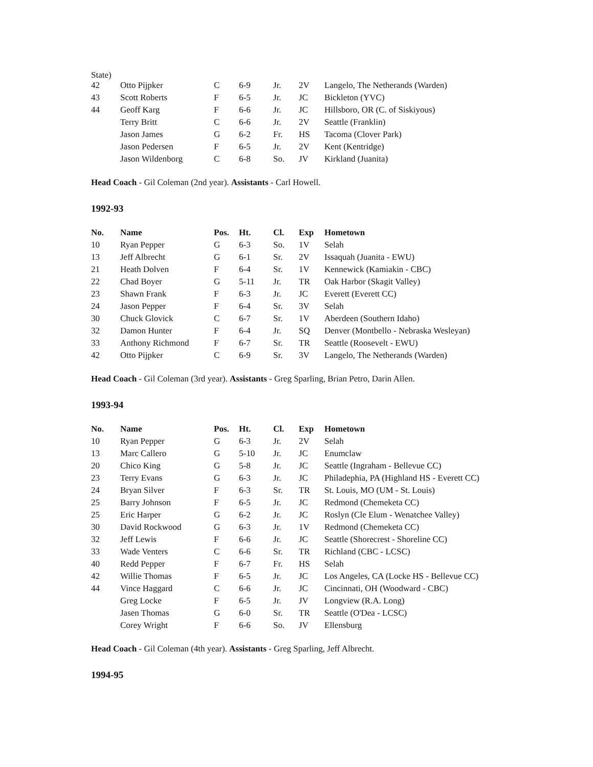State)
| 42 | Otto Pijpker | C | 6-9 | Jr. | 2V | Langelo, The Netherands (Warden) |
| 43 | Scott Roberts | F | 6-5 | Jr. | JC | Bickleton (YVC) |
| 44 | Geoff Karg | F | 6-6 | Jr. | JC | Hillsboro, OR (C. of Siskiyous) |
| | Terry Britt | C | 6-6 | Jr. | 2V | Seattle (Franklin) |
| | Jason James | G | 6-2 | Fr. | HS | Tacoma (Clover Park) |
| | Jason Pedersen | F | 6-5 | Jr. | 2V | Kent (Kentridge) |
| | Jason Wildenborg | C | 6-8 | So. | JV | Kirkland (Juanita) |
Head Coach - Gil Coleman (2nd year). Assistants - Carl Howell.
1992-93
| No. | Name | Pos. | Ht. | Cl. | Exp | Hometown |
| --- | --- | --- | --- | --- | --- | --- |
| 10 | Ryan Pepper | G | 6-3 | So. | 1V | Selah |
| 13 | Jeff Albrecht | G | 6-1 | Sr. | 2V | Issaquah (Juanita - EWU) |
| 21 | Heath Dolven | F | 6-4 | Sr. | 1V | Kennewick (Kamiakin - CBC) |
| 22 | Chad Boyer | G | 5-11 | Jr. | TR | Oak Harbor (Skagit Valley) |
| 23 | Shawn Frank | F | 6-3 | Jr. | JC | Everett (Everett CC) |
| 24 | Jason Pepper | F | 6-4 | Sr. | 3V | Selah |
| 30 | Chuck Glovick | C | 6-7 | Sr. | 1V | Aberdeen (Southern Idaho) |
| 32 | Damon Hunter | F | 6-4 | Jr. | SQ | Denver (Montbello - Nebraska Wesleyan) |
| 33 | Anthony Richmond | F | 6-7 | Sr. | TR | Seattle (Roosevelt - EWU) |
| 42 | Otto Pijpker | C | 6-9 | Sr. | 3V | Langelo, The Netherands (Warden) |
Head Coach - Gil Coleman (3rd year). Assistants - Greg Sparling, Brian Petro, Darin Allen.
1993-94
| No. | Name | Pos. | Ht. | Cl. | Exp | Hometown |
| --- | --- | --- | --- | --- | --- | --- |
| 10 | Ryan Pepper | G | 6-3 | Jr. | 2V | Selah |
| 13 | Marc Callero | G | 5-10 | Jr. | JC | Enumclaw |
| 20 | Chico King | G | 5-8 | Jr. | JC | Seattle (Ingraham - Bellevue CC) |
| 23 | Terry Evans | G | 6-3 | Jr. | JC | Philadephia, PA (Highland HS - Everett CC) |
| 24 | Bryan Silver | F | 6-3 | Sr. | TR | St. Louis, MO (UM - St. Louis) |
| 25 | Barry Johnson | F | 6-5 | Jr. | JC | Redmond (Chemeketa CC) |
| 25 | Eric Harper | G | 6-2 | Jr. | JC | Roslyn (Cle Elum - Wenatchee Valley) |
| 30 | David Rockwood | G | 6-3 | Jr. | 1V | Redmond (Chemeketa CC) |
| 32 | Jeff Lewis | F | 6-6 | Jr. | JC | Seattle (Shorecrest - Shoreline CC) |
| 33 | Wade Venters | C | 6-6 | Sr. | TR | Richland (CBC - LCSC) |
| 40 | Redd Pepper | F | 6-7 | Fr. | HS | Selah |
| 42 | Willie Thomas | F | 6-5 | Jr. | JC | Los Angeles, CA (Locke HS - Bellevue CC) |
| 44 | Vince Haggard | C | 6-6 | Jr. | JC | Cincinnati, OH (Woodward - CBC) |
| | Greg Locke | F | 6-5 | Jr. | JV | Longview (R.A. Long) |
| | Jasen Thomas | G | 6-0 | Sr. | TR | Seattle (O'Dea - LCSC) |
| | Corey Wright | F | 6-6 | So. | JV | Ellensburg |
Head Coach - Gil Coleman (4th year). Assistants - Greg Sparling, Jeff Albrecht.
1994-95